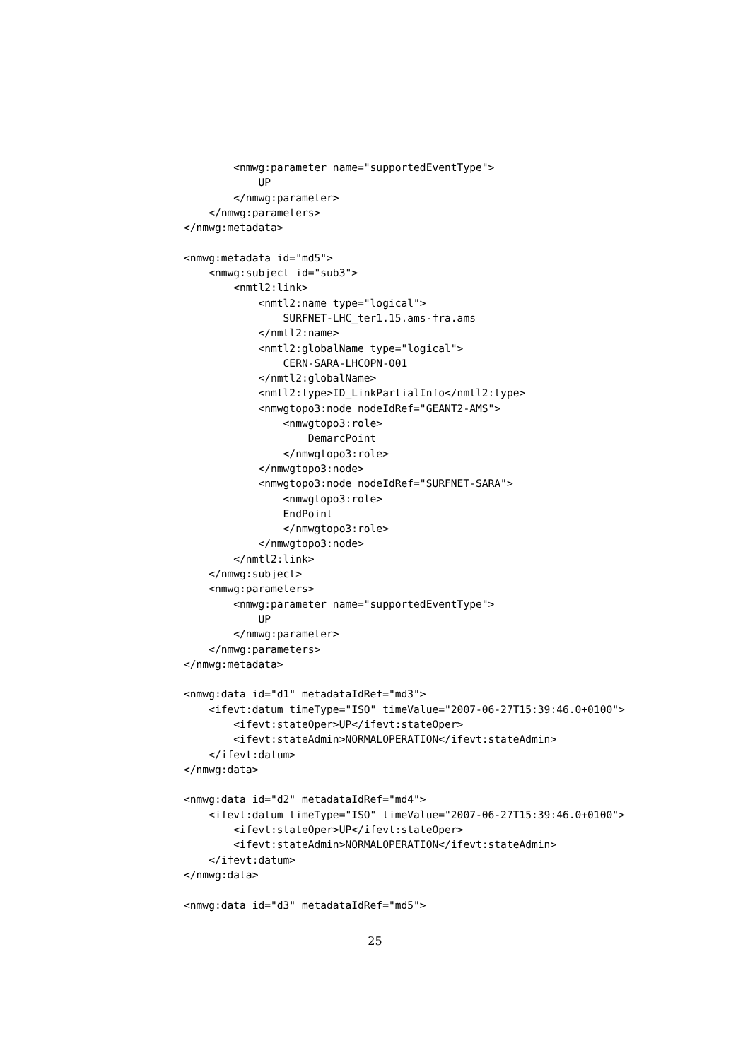<nmwg:parameter name="supportedEventType">
            UP
        </nmwg:parameter>
    </nmwg:parameters>
</nmwg:metadata>

<nmwg:metadata id="md5">
    <nmwg:subject id="sub3">
        <nmtl2:link>
            <nmtl2:name type="logical">
                SURFNET-LHC_ter1.15.ams-fra.ams
            </nmtl2:name>
            <nmtl2:globalName type="logical">
                CERN-SARA-LHCOPN-001
            </nmtl2:globalName>
            <nmtl2:type>ID_LinkPartialInfo</nmtl2:type>
            <nmwgtopo3:node nodeIdRef="GEANT2-AMS">
                <nmwgtopo3:role>
                    DemarcPoint
                </nmwgtopo3:role>
            </nmwgtopo3:node>
            <nmwgtopo3:node nodeIdRef="SURFNET-SARA">
                <nmwgtopo3:role>
                EndPoint
                </nmwgtopo3:role>
            </nmwgtopo3:node>
        </nmtl2:link>
    </nmwg:subject>
    <nmwg:parameters>
        <nmwg:parameter name="supportedEventType">
            UP
        </nmwg:parameter>
    </nmwg:parameters>
</nmwg:metadata>

<nmwg:data id="d1" metadataIdRef="md3">
    <ifevt:datum timeType="ISO" timeValue="2007-06-27T15:39:46.0+0100">
        <ifevt:stateOper>UP</ifevt:stateOper>
        <ifevt:stateAdmin>NORMALOPERATION</ifevt:stateAdmin>
    </ifevt:datum>
</nmwg:data>

<nmwg:data id="d2" metadataIdRef="md4">
    <ifevt:datum timeType="ISO" timeValue="2007-06-27T15:39:46.0+0100">
        <ifevt:stateOper>UP</ifevt:stateOper>
        <ifevt:stateAdmin>NORMALOPERATION</ifevt:stateAdmin>
    </ifevt:datum>
</nmwg:data>

<nmwg:data id="d3" metadataIdRef="md5">
25